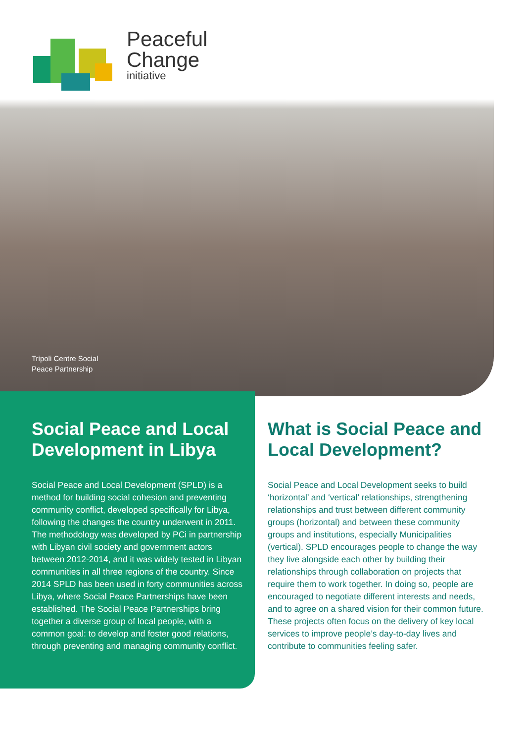Peaceful
Change
initiative
Tripoli Centre Social
Peace Partnership
Social Peace and Local Development in Libya
Social Peace and Local Development (SPLD) is a method for building social cohesion and preventing community conflict, developed specifically for Libya, following the changes the country underwent in 2011. The methodology was developed by PCi in partnership with Libyan civil society and government actors between 2012-2014, and it was widely tested in Libyan communities in all three regions of the country. Since 2014 SPLD has been used in forty communities across Libya, where Social Peace Partnerships have been established. The Social Peace Partnerships bring together a diverse group of local people, with a common goal: to develop and foster good relations, through preventing and managing community conflict.
What is Social Peace and Local Development?
Social Peace and Local Development seeks to build ‘horizontal’ and ‘vertical’ relationships, strengthening relationships and trust between different community groups (horizontal) and between these community groups and institutions, especially Municipalities (vertical). SPLD encourages people to change the way they live alongside each other by building their relationships through collaboration on projects that require them to work together. In doing so, people are encouraged to negotiate different interests and needs, and to agree on a shared vision for their common future. These projects often focus on the delivery of key local services to improve people’s day-to-day lives and contribute to communities feeling safer.